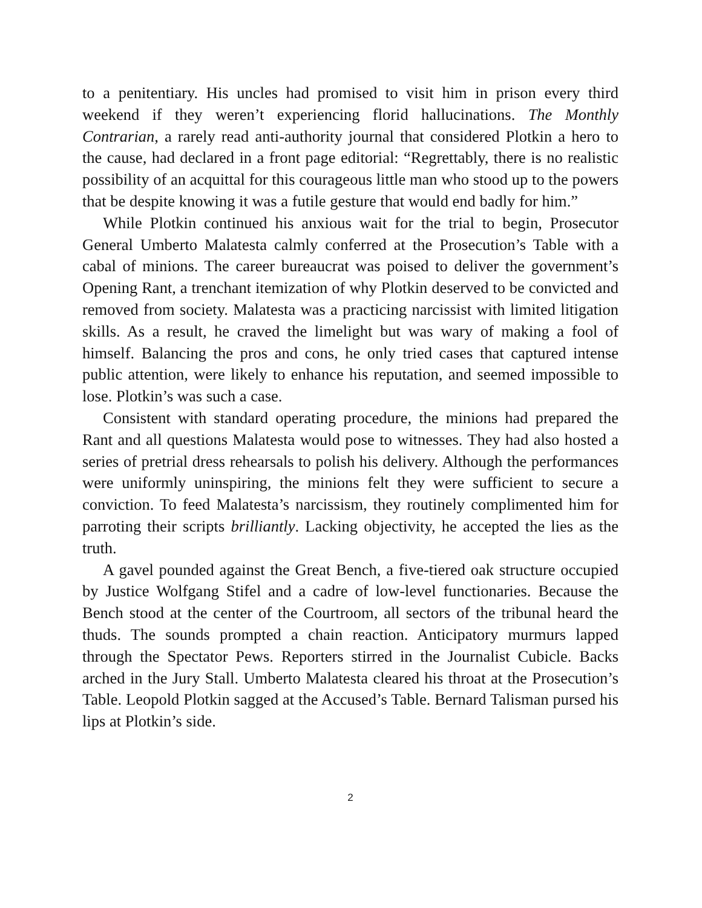to a penitentiary. His uncles had promised to visit him in prison every third weekend if they weren’t experiencing florid hallucinations. The Monthly Contrarian, a rarely read anti-authority journal that considered Plotkin a hero to the cause, had declared in a front page editorial: “Regrettably, there is no realistic possibility of an acquittal for this courageous little man who stood up to the powers that be despite knowing it was a futile gesture that would end badly for him.”
While Plotkin continued his anxious wait for the trial to begin, Prosecutor General Umberto Malatesta calmly conferred at the Prosecution’s Table with a cabal of minions. The career bureaucrat was poised to deliver the government’s Opening Rant, a trenchant itemization of why Plotkin deserved to be convicted and removed from society. Malatesta was a practicing narcissist with limited litigation skills. As a result, he craved the limelight but was wary of making a fool of himself. Balancing the pros and cons, he only tried cases that captured intense public attention, were likely to enhance his reputation, and seemed impossible to lose. Plotkin’s was such a case.
Consistent with standard operating procedure, the minions had prepared the Rant and all questions Malatesta would pose to witnesses. They had also hosted a series of pretrial dress rehearsals to polish his delivery. Although the performances were uniformly uninspiring, the minions felt they were sufficient to secure a conviction. To feed Malatesta’s narcissism, they routinely complimented him for parroting their scripts brilliantly. Lacking objectivity, he accepted the lies as the truth.
A gavel pounded against the Great Bench, a five-tiered oak structure occupied by Justice Wolfgang Stifel and a cadre of low-level functionaries. Because the Bench stood at the center of the Courtroom, all sectors of the tribunal heard the thuds. The sounds prompted a chain reaction. Anticipatory murmurs lapped through the Spectator Pews. Reporters stirred in the Journalist Cubicle. Backs arched in the Jury Stall. Umberto Malatesta cleared his throat at the Prosecution’s Table. Leopold Plotkin sagged at the Accused’s Table. Bernard Talisman pursed his lips at Plotkin’s side.
2